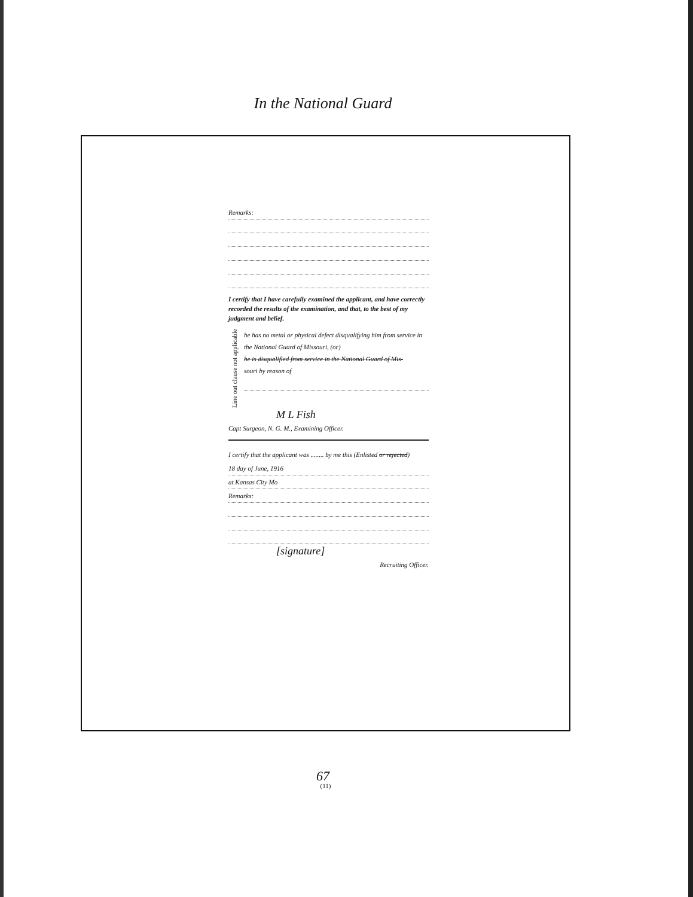In the National Guard
Remarks:
I certify that I have carefully examined the applicant, and have correctly recorded the results of the examination, and that, to the best of my judgment and belief.
Line out clause not applicable
he has no metal or physical defect disqualifying him from service in the National Guard of Missouri, (or)
he is disqualified from service in the National Guard of Mis-
souri by reason of
M L Fish
Capt Surgeon, N. G. M., Examining Officer.
I certify that the applicant was ........ by me this (Enlisted or rejected)
18 day of June, 1916
at Kansas City Mo
Remarks:
[signature]
Recruiting Officer.
(11)
67